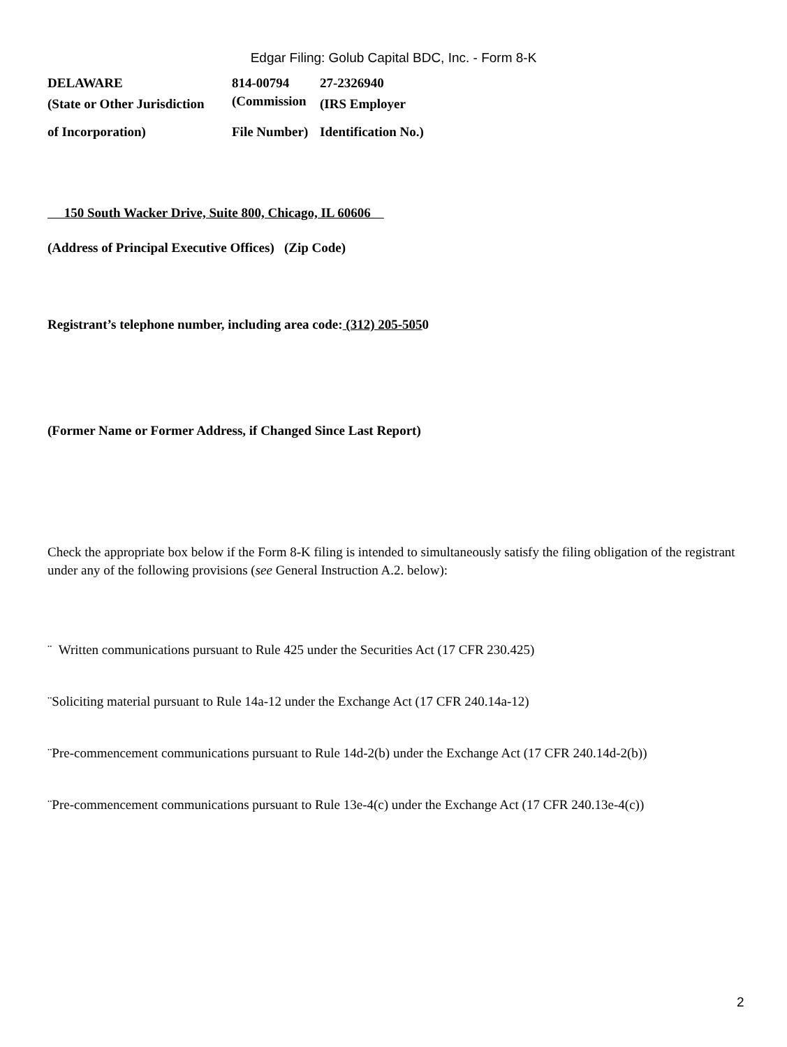Edgar Filing: Golub Capital BDC, Inc. - Form 8-K
| DELAWARE | 814-00794 | 27-2326940 |
| (State or Other Jurisdiction | (Commission | (IRS Employer |
| of Incorporation) | File Number) | Identification No.) |
150 South Wacker Drive, Suite 800, Chicago, IL 60606
(Address of Principal Executive Offices) (Zip Code)
Registrant’s telephone number, including area code: (312) 205-5050
(Former Name or Former Address, if Changed Since Last Report)
Check the appropriate box below if the Form 8-K filing is intended to simultaneously satisfy the filing obligation of the registrant under any of the following provisions (see General Instruction A.2. below):
¨ Written communications pursuant to Rule 425 under the Securities Act (17 CFR 230.425)
¨Soliciting material pursuant to Rule 14a-12 under the Exchange Act (17 CFR 240.14a-12)
¨Pre-commencement communications pursuant to Rule 14d-2(b) under the Exchange Act (17 CFR 240.14d-2(b))
¨Pre-commencement communications pursuant to Rule 13e-4(c) under the Exchange Act (17 CFR 240.13e-4(c))
2